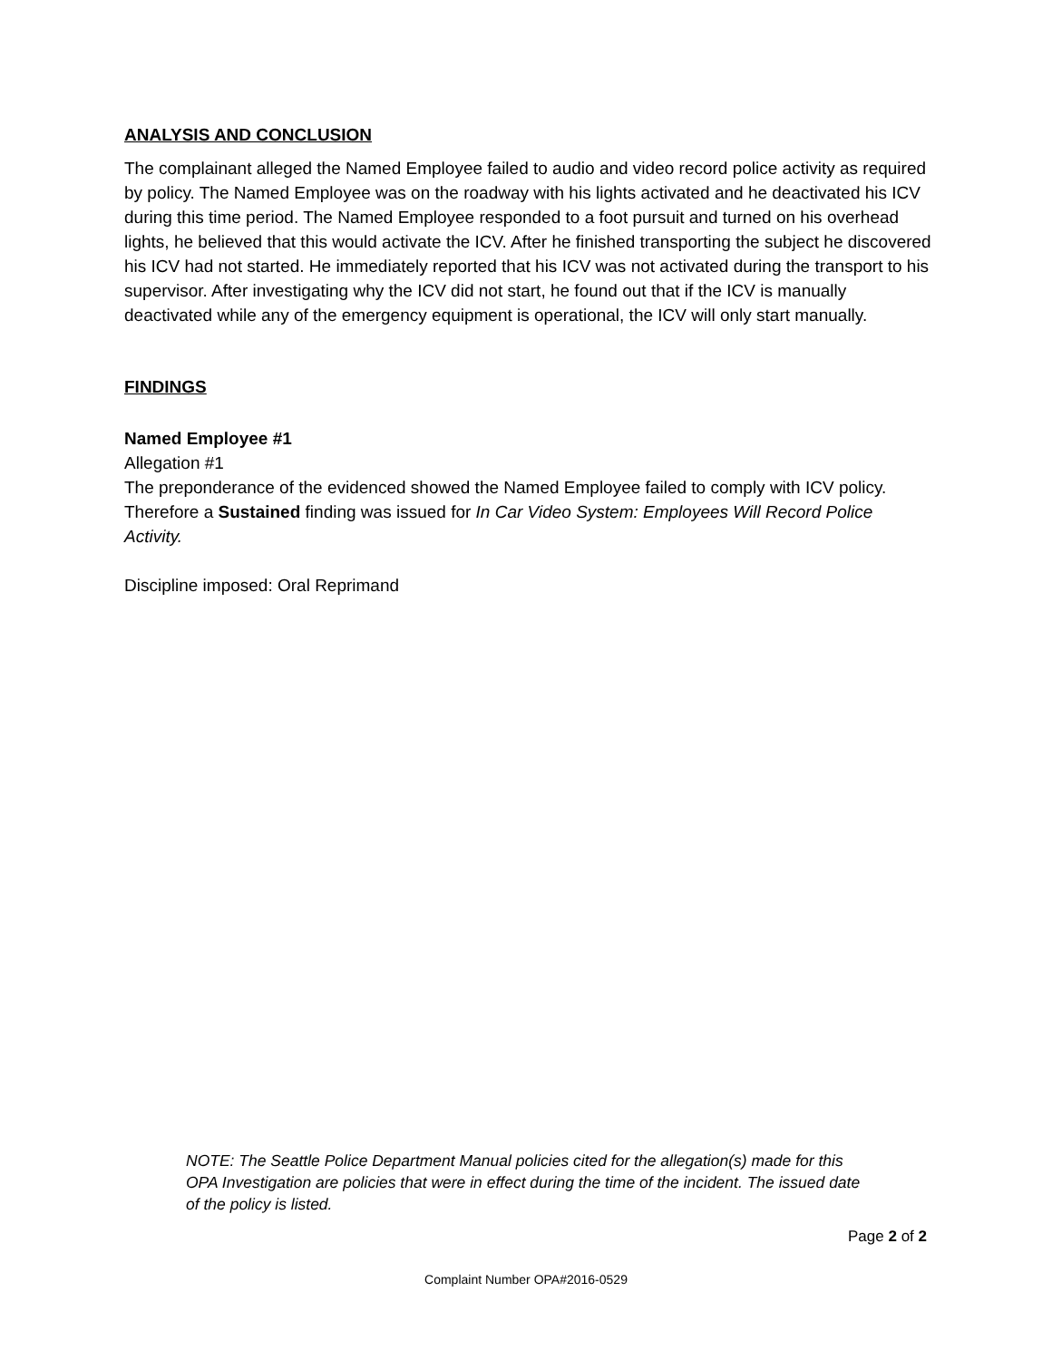ANALYSIS AND CONCLUSION
The complainant alleged the Named Employee failed to audio and video record police activity as required by policy. The Named Employee was on the roadway with his lights activated and he deactivated his ICV during this time period. The Named Employee responded to a foot pursuit and turned on his overhead lights, he believed that this would activate the ICV. After he finished transporting the subject he discovered his ICV had not started. He immediately reported that his ICV was not activated during the transport to his supervisor. After investigating why the ICV did not start, he found out that if the ICV is manually deactivated while any of the emergency equipment is operational, the ICV will only start manually.
FINDINGS
Named Employee #1
Allegation #1
The preponderance of the evidenced showed the Named Employee failed to comply with ICV policy. Therefore a Sustained finding was issued for In Car Video System: Employees Will Record Police Activity.
Discipline imposed: Oral Reprimand
NOTE: The Seattle Police Department Manual policies cited for the allegation(s) made for this OPA Investigation are policies that were in effect during the time of the incident. The issued date of the policy is listed.
Page 2 of 2
Complaint Number OPA#2016-0529